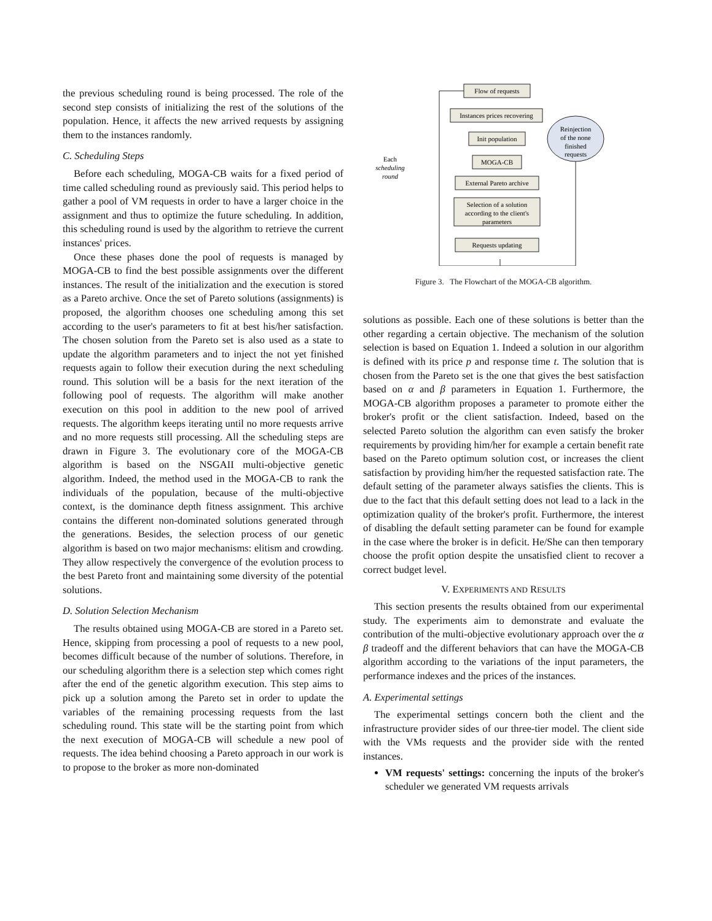the previous scheduling round is being processed. The role of the second step consists of initializing the rest of the solutions of the population. Hence, it affects the new arrived requests by assigning them to the instances randomly.
C. Scheduling Steps
Before each scheduling, MOGA-CB waits for a fixed period of time called scheduling round as previously said. This period helps to gather a pool of VM requests in order to have a larger choice in the assignment and thus to optimize the future scheduling. In addition, this scheduling round is used by the algorithm to retrieve the current instances' prices.
Once these phases done the pool of requests is managed by MOGA-CB to find the best possible assignments over the different instances. The result of the initialization and the execution is stored as a Pareto archive. Once the set of Pareto solutions (assignments) is proposed, the algorithm chooses one scheduling among this set according to the user's parameters to fit at best his/her satisfaction. The chosen solution from the Pareto set is also used as a state to update the algorithm parameters and to inject the not yet finished requests again to follow their execution during the next scheduling round. This solution will be a basis for the next iteration of the following pool of requests. The algorithm will make another execution on this pool in addition to the new pool of arrived requests. The algorithm keeps iterating until no more requests arrive and no more requests still processing. All the scheduling steps are drawn in Figure 3. The evolutionary core of the MOGA-CB algorithm is based on the NSGAII multi-objective genetic algorithm. Indeed, the method used in the MOGA-CB to rank the individuals of the population, because of the multi-objective context, is the dominance depth fitness assignment. This archive contains the different non-dominated solutions generated through the generations. Besides, the selection process of our genetic algorithm is based on two major mechanisms: elitism and crowding. They allow respectively the convergence of the evolution process to the best Pareto front and maintaining some diversity of the potential solutions.
D. Solution Selection Mechanism
The results obtained using MOGA-CB are stored in a Pareto set. Hence, skipping from processing a pool of requests to a new pool, becomes difficult because of the number of solutions. Therefore, in our scheduling algorithm there is a selection step which comes right after the end of the genetic algorithm execution. This step aims to pick up a solution among the Pareto set in order to update the variables of the remaining processing requests from the last scheduling round. This state will be the starting point from which the next execution of MOGA-CB will schedule a new pool of requests. The idea behind choosing a Pareto approach in our work is to propose to the broker as more non-dominated
Flow of requests
Instances prices recovering
Init population
Reinjection
of the none
finished
requests
Each
scheduling
round
MOGA-CB
External Pareto archive
Selection of a solution
according to the client's
parameters
Requests updating
Figure 3. The Flowchart of the MOGA-CB algorithm.
solutions as possible. Each one of these solutions is better than the other regarding a certain objective. The mechanism of the solution selection is based on Equation 1. Indeed a solution in our algorithm is defined with its price p and response time t. The solution that is chosen from the Pareto set is the one that gives the best satisfaction based on α and β parameters in Equation 1. Furthermore, the MOGA-CB algorithm proposes a parameter to promote either the broker's profit or the client satisfaction. Indeed, based on the selected Pareto solution the algorithm can even satisfy the broker requirements by providing him/her for example a certain benefit rate based on the Pareto optimum solution cost, or increases the client satisfaction by providing him/her the requested satisfaction rate. The default setting of the parameter always satisfies the clients. This is due to the fact that this default setting does not lead to a lack in the optimization quality of the broker's profit. Furthermore, the interest of disabling the default setting parameter can be found for example in the case where the broker is in deficit. He/She can then temporary choose the profit option despite the unsatisfied client to recover a correct budget level.
V. EXPERIMENTS AND RESULTS
This section presents the results obtained from our experimental study. The experiments aim to demonstrate and evaluate the contribution of the multi-objective evolutionary approach over the α β tradeoff and the different behaviors that can have the MOGA-CB algorithm according to the variations of the input parameters, the performance indexes and the prices of the instances.
A. Experimental settings
The experimental settings concern both the client and the infrastructure provider sides of our three-tier model. The client side with the VMs requests and the provider side with the rented instances.
VM requests' settings: concerning the inputs of the broker's scheduler we generated VM requests arrivals